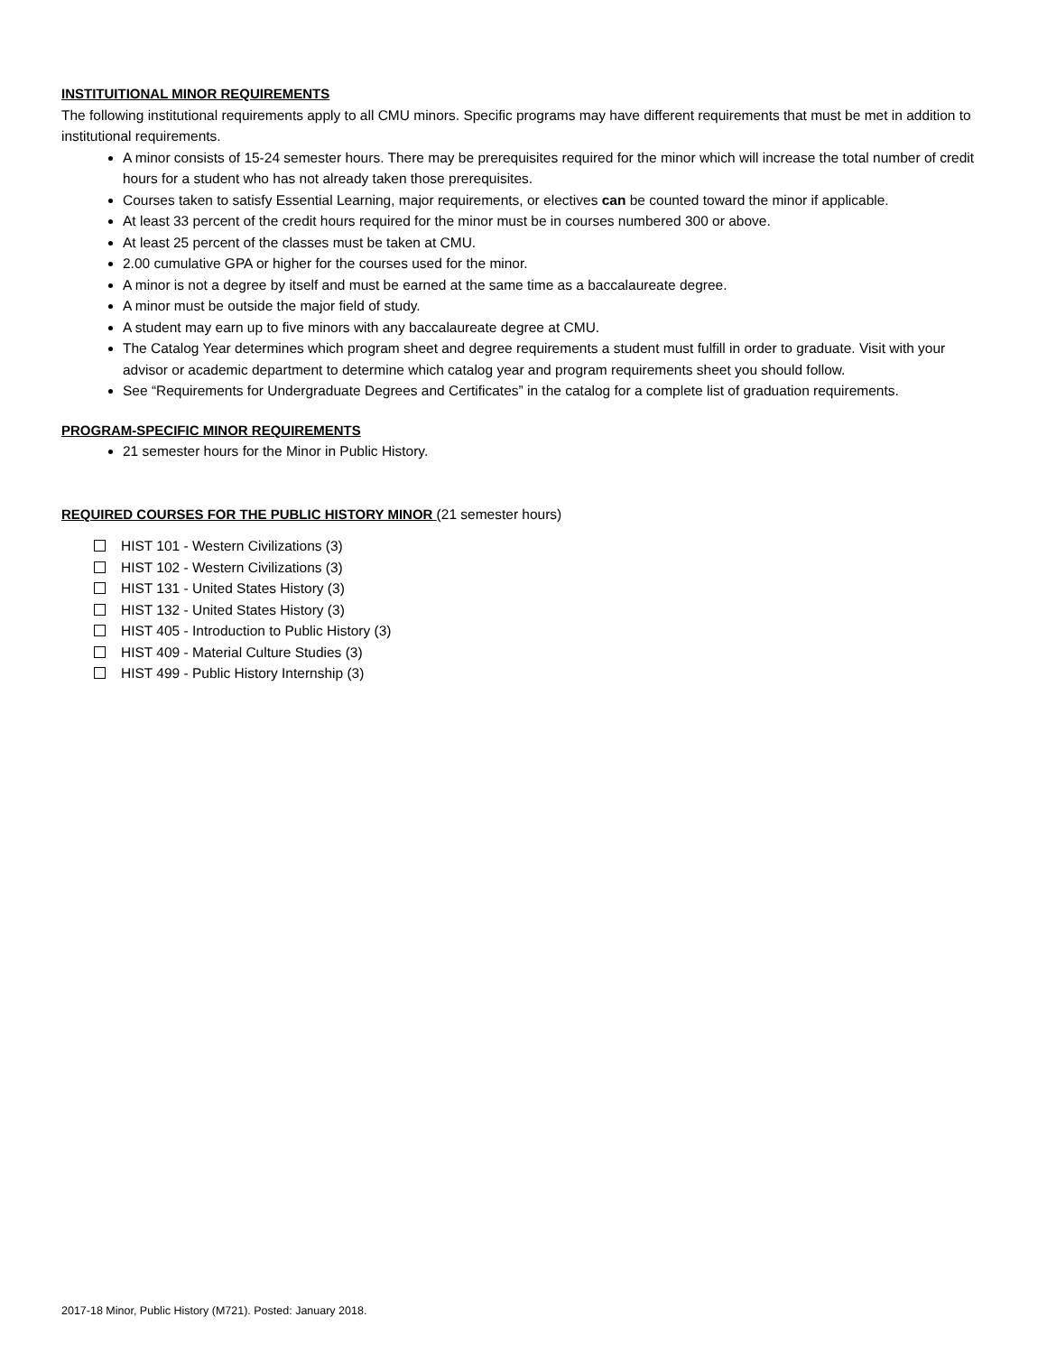INSTITUITIONAL MINOR REQUIREMENTS
The following institutional requirements apply to all CMU minors. Specific programs may have different requirements that must be met in addition to institutional requirements.
A minor consists of 15-24 semester hours. There may be prerequisites required for the minor which will increase the total number of credit hours for a student who has not already taken those prerequisites.
Courses taken to satisfy Essential Learning, major requirements, or electives can be counted toward the minor if applicable.
At least 33 percent of the credit hours required for the minor must be in courses numbered 300 or above.
At least 25 percent of the classes must be taken at CMU.
2.00 cumulative GPA or higher for the courses used for the minor.
A minor is not a degree by itself and must be earned at the same time as a baccalaureate degree.
A minor must be outside the major field of study.
A student may earn up to five minors with any baccalaureate degree at CMU.
The Catalog Year determines which program sheet and degree requirements a student must fulfill in order to graduate. Visit with your advisor or academic department to determine which catalog year and program requirements sheet you should follow.
See “Requirements for Undergraduate Degrees and Certificates” in the catalog for a complete list of graduation requirements.
PROGRAM-SPECIFIC MINOR REQUIREMENTS
21 semester hours for the Minor in Public History.
REQUIRED COURSES FOR THE PUBLIC HISTORY MINOR (21 semester hours)
HIST 101 - Western Civilizations (3)
HIST 102 - Western Civilizations (3)
HIST 131 - United States History (3)
HIST 132 - United States History (3)
HIST 405 - Introduction to Public History (3)
HIST 409 - Material Culture Studies (3)
HIST 499 - Public History Internship (3)
2017-18 Minor, Public History (M721). Posted: January 2018.